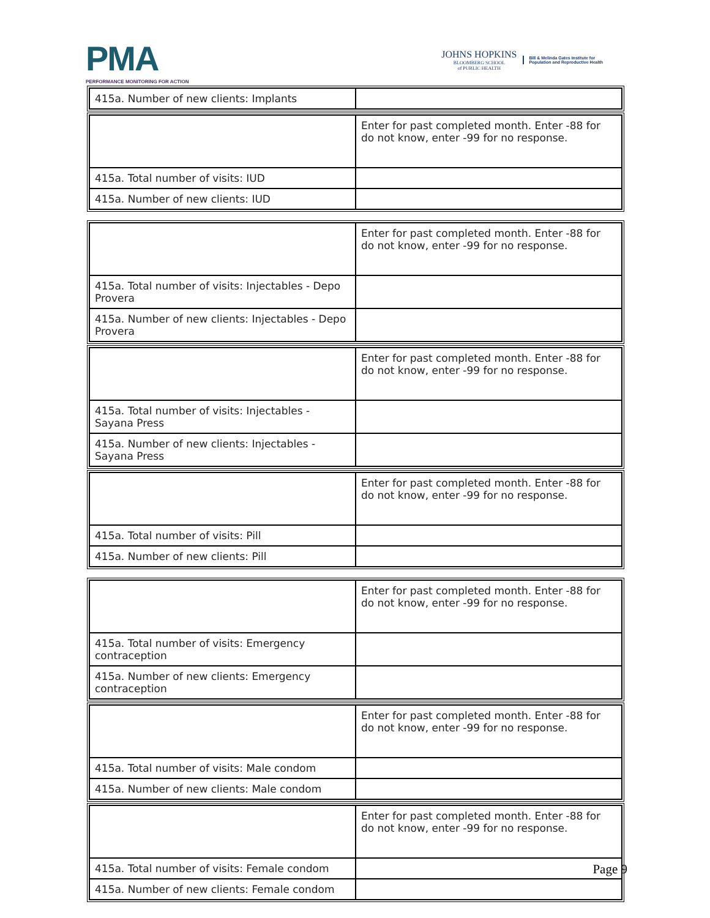PMA
PERFORMANCE MONITORING FOR ACTION
JOHNS HOPKINS
BLOOMBERG SCHOOL
of PUBLIC HEALTH
Bill & Melinda Gates Institute for
Population and Reproductive Health
| 415a. Number of new clients: Implants | |
| | Enter for past completed month. Enter -88 for do not know, enter -99 for no response. |
| 415a. Total number of visits: IUD | |
| 415a. Number of new clients: IUD | |
| | Enter for past completed month. Enter -88 for do not know, enter -99 for no response. |
| 415a. Total number of visits: Injectables - Depo Provera | |
| 415a. Number of new clients: Injectables - Depo Provera | |
| | Enter for past completed month. Enter -88 for do not know, enter -99 for no response. |
| 415a. Total number of visits: Injectables - Sayana Press | |
| 415a. Number of new clients: Injectables - Sayana Press | |
| | Enter for past completed month. Enter -88 for do not know, enter -99 for no response. |
| 415a. Total number of visits: Pill | |
| 415a. Number of new clients: Pill | |
| | Enter for past completed month. Enter -88 for do not know, enter -99 for no response. |
| 415a. Total number of visits: Emergency contraception | |
| 415a. Number of new clients: Emergency contraception | |
| | Enter for past completed month. Enter -88 for do not know, enter -99 for no response. |
| 415a. Total number of visits: Male condom | |
| 415a. Number of new clients: Male condom | |
| | Enter for past completed month. Enter -88 for do not know, enter -99 for no response. |
| 415a. Total number of visits: Female condom | |
| 415a. Number of new clients: Female condom | |
Page 9